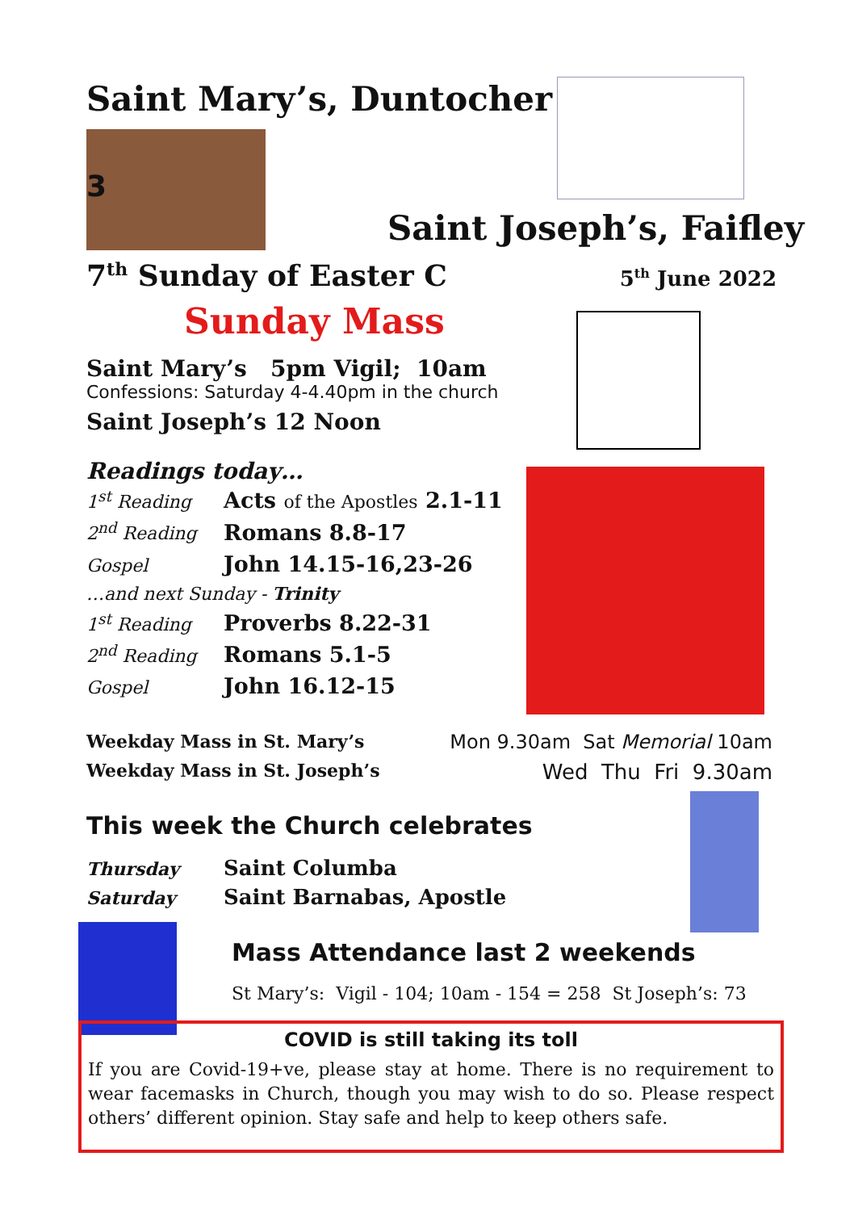Saint Mary’s, Duntocher
3
Saint Joseph’s, Faifley
7<sup>th</sup> Sunday of Easter C 5<sup>th</sup> June 2022
Sunday Mass
Saint Mary’s 5pm Vigil; 10am
Confessions: Saturday 4-4.40pm in the church
Saint Joseph’s 12 Noon
Readings today…
| 1<sup>st</sup> Reading | Acts of the Apostles 2.1-11 |
| 2<sup>nd</sup> Reading | Romans 8.8-17 |
| Gospel | John 14.15-16,23-26 |
| …and next Sunday - Trinity | |
| 1<sup>st</sup> Reading | Proverbs 8.22-31 |
| 2<sup>nd</sup> Reading | Romans 5.1-5 |
| Gospel | John 16.12-15 |
Weekday Mass in St. Mary’s Mon 9.30am Sat Memorial 10am
Weekday Mass in St. Joseph’s Wed Thu Fri 9.30am
This week the Church celebrates
Thursday Saint Columba
Saturday Saint Barnabas, Apostle
Mass Attendance last 2 weekends
St Mary’s: Vigil - 104; 10am - 154 = 258 St Joseph’s: 73
COVID is still taking its toll
If you are Covid-19+ve, please stay at home. There is no requirement to wear facemasks in Church, though you may wish to do so. Please respect others’ different opinion. Stay safe and help to keep others safe.